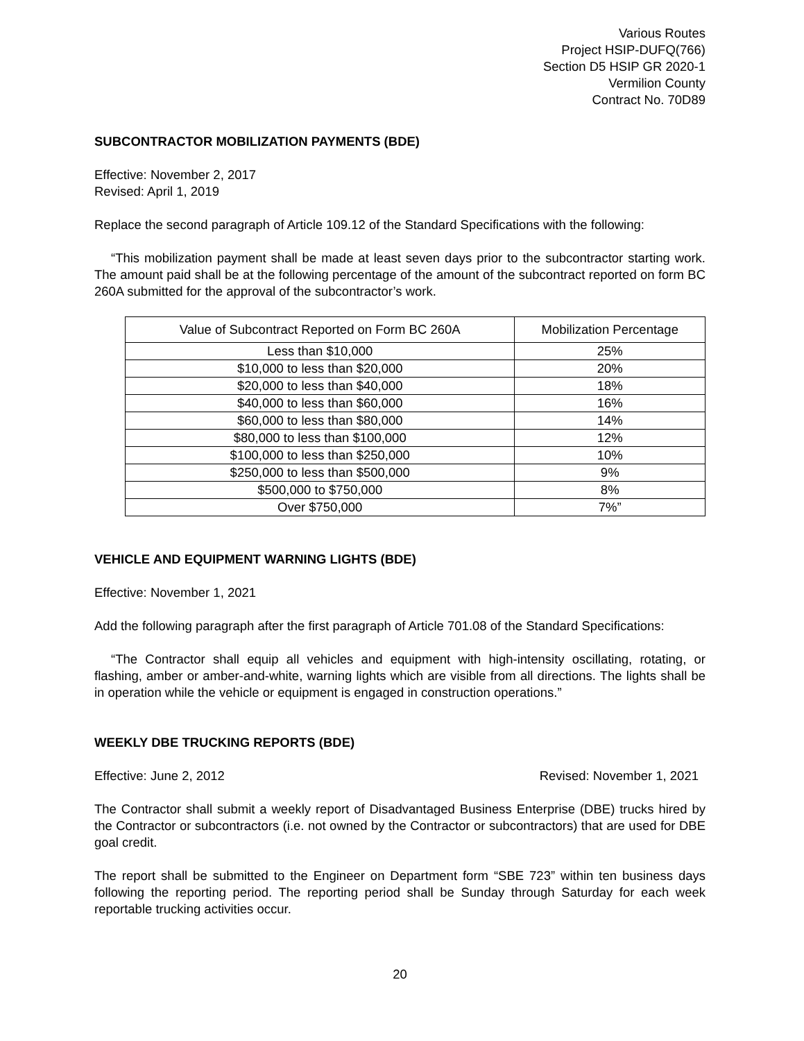Various Routes
Project HSIP-DUFQ(766)
Section D5 HSIP GR 2020-1
Vermilion County
Contract No. 70D89
SUBCONTRACTOR MOBILIZATION PAYMENTS (BDE)
Effective: November 2, 2017
Revised: April 1, 2019
Replace the second paragraph of Article 109.12 of the Standard Specifications with the following:
“This mobilization payment shall be made at least seven days prior to the subcontractor starting work. The amount paid shall be at the following percentage of the amount of the subcontract reported on form BC 260A submitted for the approval of the subcontractor’s work.
| Value of Subcontract Reported on Form BC 260A | Mobilization Percentage |
| --- | --- |
| Less than $10,000 | 25% |
| $10,000 to less than $20,000 | 20% |
| $20,000 to less than $40,000 | 18% |
| $40,000 to less than $60,000 | 16% |
| $60,000 to less than $80,000 | 14% |
| $80,000 to less than $100,000 | 12% |
| $100,000 to less than $250,000 | 10% |
| $250,000 to less than $500,000 | 9% |
| $500,000 to $750,000 | 8% |
| Over $750,000 | 7%” |
VEHICLE AND EQUIPMENT WARNING LIGHTS (BDE)
Effective: November 1, 2021
Add the following paragraph after the first paragraph of Article 701.08 of the Standard Specifications:
“The Contractor shall equip all vehicles and equipment with high-intensity oscillating, rotating, or flashing, amber or amber-and-white, warning lights which are visible from all directions. The lights shall be in operation while the vehicle or equipment is engaged in construction operations.”
WEEKLY DBE TRUCKING REPORTS (BDE)
Effective: June 2, 2012 Revised: November 1, 2021
The Contractor shall submit a weekly report of Disadvantaged Business Enterprise (DBE) trucks hired by the Contractor or subcontractors (i.e. not owned by the Contractor or subcontractors) that are used for DBE goal credit.
The report shall be submitted to the Engineer on Department form “SBE 723” within ten business days following the reporting period. The reporting period shall be Sunday through Saturday for each week reportable trucking activities occur.
20